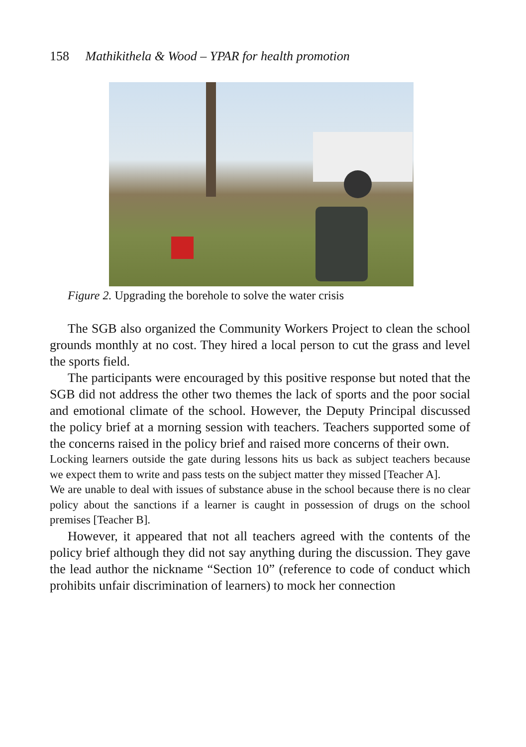158 Mathikithela & Wood – YPAR for health promotion
Figure 2. Upgrading the borehole to solve the water crisis
The SGB also organized the Community Workers Project to clean the school grounds monthly at no cost. They hired a local person to cut the grass and level the sports field.
The participants were encouraged by this positive response but noted that the SGB did not address the other two themes the lack of sports and the poor social and emotional climate of the school. However, the Deputy Principal discussed the policy brief at a morning session with teachers. Teachers supported some of the concerns raised in the policy brief and raised more concerns of their own.
Locking learners outside the gate during lessons hits us back as subject teachers because we expect them to write and pass tests on the subject matter they missed [Teacher A].
We are unable to deal with issues of substance abuse in the school because there is no clear policy about the sanctions if a learner is caught in possession of drugs on the school premises [Teacher B].
However, it appeared that not all teachers agreed with the contents of the policy brief although they did not say anything during the discussion. They gave the lead author the nickname “Section 10” (reference to code of conduct which prohibits unfair discrimination of learners) to mock her connection